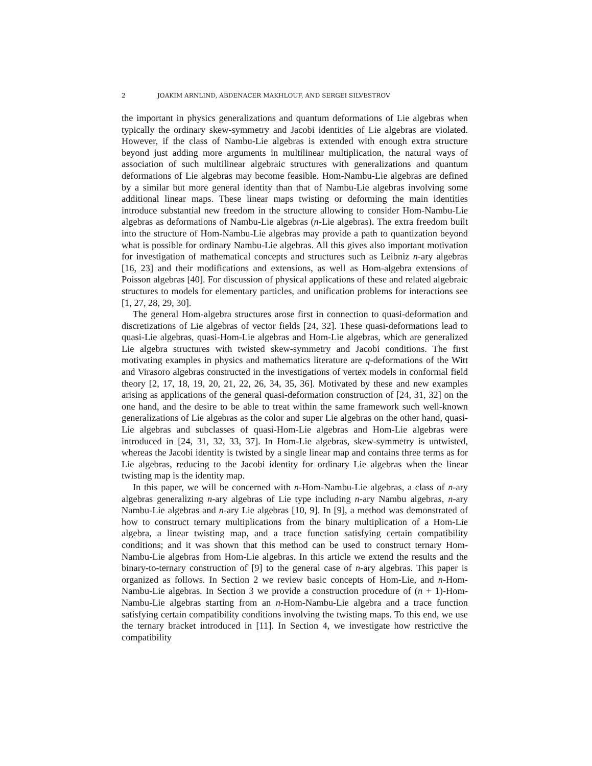2 JOAKIM ARNLIND, ABDENACER MAKHLOUF, AND SERGEI SILVESTROV
the important in physics generalizations and quantum deformations of Lie algebras when typically the ordinary skew-symmetry and Jacobi identities of Lie algebras are violated. However, if the class of Nambu-Lie algebras is extended with enough extra structure beyond just adding more arguments in multilinear multiplication, the natural ways of association of such multilinear algebraic structures with generalizations and quantum deformations of Lie algebras may become feasible. Hom-Nambu-Lie algebras are defined by a similar but more general identity than that of Nambu-Lie algebras involving some additional linear maps. These linear maps twisting or deforming the main identities introduce substantial new freedom in the structure allowing to consider Hom-Nambu-Lie algebras as deformations of Nambu-Lie algebras (n-Lie algebras). The extra freedom built into the structure of Hom-Nambu-Lie algebras may provide a path to quantization beyond what is possible for ordinary Nambu-Lie algebras. All this gives also important motivation for investigation of mathematical concepts and structures such as Leibniz n-ary algebras [16, 23] and their modifications and extensions, as well as Hom-algebra extensions of Poisson algebras [40]. For discussion of physical applications of these and related algebraic structures to models for elementary particles, and unification problems for interactions see [1, 27, 28, 29, 30].
The general Hom-algebra structures arose first in connection to quasi-deformation and discretizations of Lie algebras of vector fields [24, 32]. These quasi-deformations lead to quasi-Lie algebras, quasi-Hom-Lie algebras and Hom-Lie algebras, which are generalized Lie algebra structures with twisted skew-symmetry and Jacobi conditions. The first motivating examples in physics and mathematics literature are q-deformations of the Witt and Virasoro algebras constructed in the investigations of vertex models in conformal field theory [2, 17, 18, 19, 20, 21, 22, 26, 34, 35, 36]. Motivated by these and new examples arising as applications of the general quasi-deformation construction of [24, 31, 32] on the one hand, and the desire to be able to treat within the same framework such well-known generalizations of Lie algebras as the color and super Lie algebras on the other hand, quasi-Lie algebras and subclasses of quasi-Hom-Lie algebras and Hom-Lie algebras were introduced in [24, 31, 32, 33, 37]. In Hom-Lie algebras, skew-symmetry is untwisted, whereas the Jacobi identity is twisted by a single linear map and contains three terms as for Lie algebras, reducing to the Jacobi identity for ordinary Lie algebras when the linear twisting map is the identity map.
In this paper, we will be concerned with n-Hom-Nambu-Lie algebras, a class of n-ary algebras generalizing n-ary algebras of Lie type including n-ary Nambu algebras, n-ary Nambu-Lie algebras and n-ary Lie algebras [10, 9]. In [9], a method was demonstrated of how to construct ternary multiplications from the binary multiplication of a Hom-Lie algebra, a linear twisting map, and a trace function satisfying certain compatibility conditions; and it was shown that this method can be used to construct ternary Hom-Nambu-Lie algebras from Hom-Lie algebras. In this article we extend the results and the binary-to-ternary construction of [9] to the general case of n-ary algebras. This paper is organized as follows. In Section 2 we review basic concepts of Hom-Lie, and n-Hom-Nambu-Lie algebras. In Section 3 we provide a construction procedure of (n + 1)-Hom-Nambu-Lie algebras starting from an n-Hom-Nambu-Lie algebra and a trace function satisfying certain compatibility conditions involving the twisting maps. To this end, we use the ternary bracket introduced in [11]. In Section 4, we investigate how restrictive the compatibility